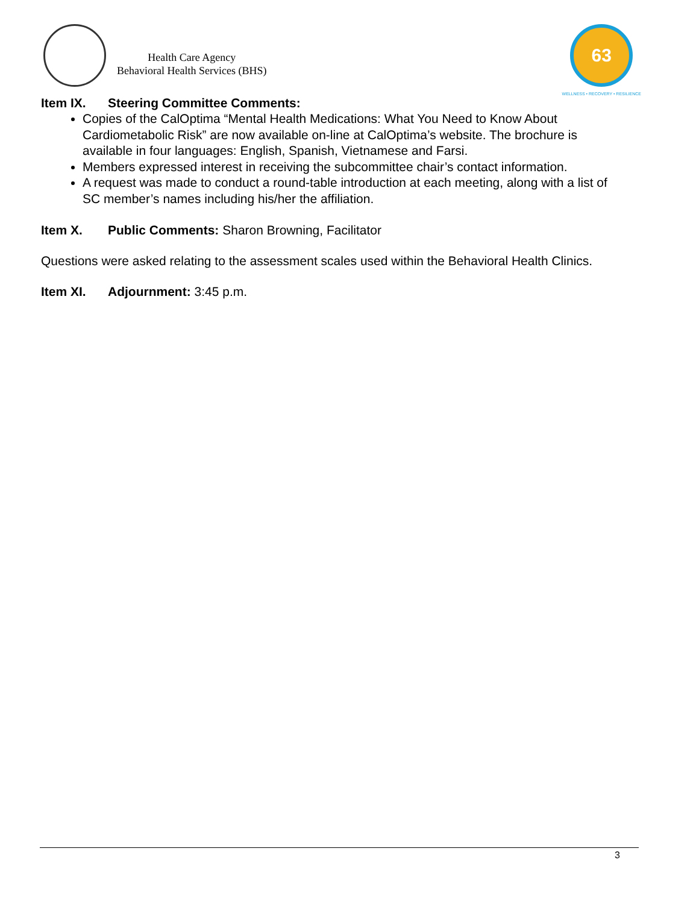Health Care Agency
Behavioral Health Services (BHS)
63
WELLNESS • RECOVERY • RESILIENCE
Item IX. Steering Committee Comments:
Copies of the CalOptima “Mental Health Medications: What You Need to Know About Cardiometabolic Risk” are now available on-line at CalOptima’s website. The brochure is available in four languages: English, Spanish, Vietnamese and Farsi.
Members expressed interest in receiving the subcommittee chair’s contact information.
A request was made to conduct a round-table introduction at each meeting, along with a list of SC member’s names including his/her the affiliation.
Item X. Public Comments: Sharon Browning, Facilitator
Questions were asked relating to the assessment scales used within the Behavioral Health Clinics.
Item XI. Adjournment: 3:45 p.m.
3